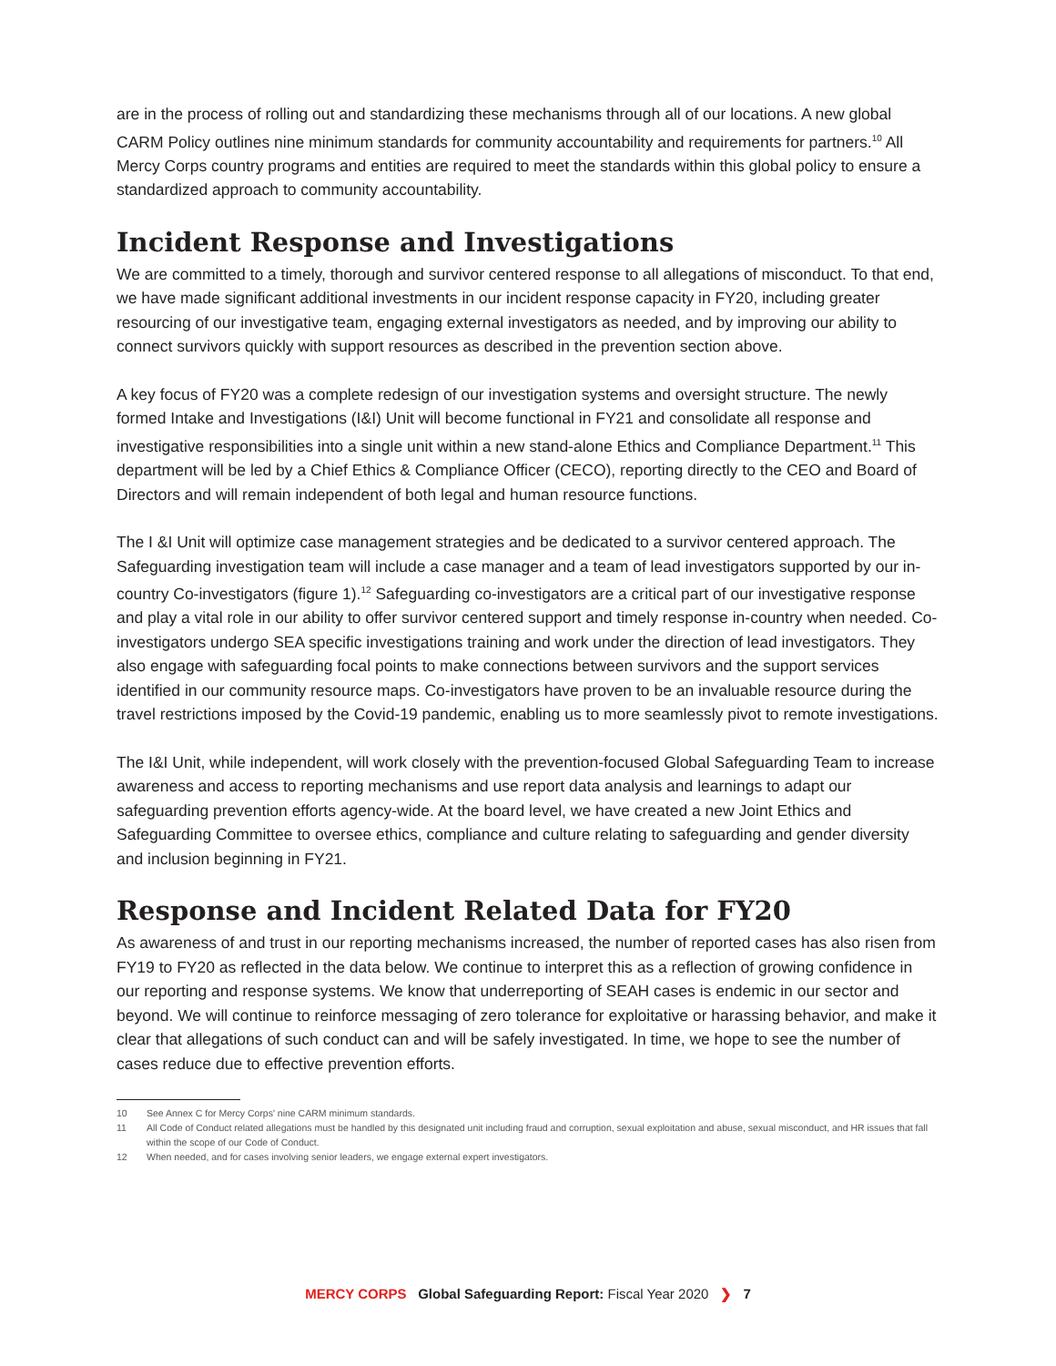are in the process of rolling out and standardizing these mechanisms through all of our locations. A new global CARM Policy outlines nine minimum standards for community accountability and requirements for partners.<sup>10</sup> All Mercy Corps country programs and entities are required to meet the standards within this global policy to ensure a standardized approach to community accountability.
Incident Response and Investigations
We are committed to a timely, thorough and survivor centered response to all allegations of misconduct. To that end, we have made significant additional investments in our incident response capacity in FY20, including greater resourcing of our investigative team, engaging external investigators as needed, and by improving our ability to connect survivors quickly with support resources as described in the prevention section above.
A key focus of FY20 was a complete redesign of our investigation systems and oversight structure. The newly formed Intake and Investigations (I&I) Unit will become functional in FY21 and consolidate all response and investigative responsibilities into a single unit within a new stand-alone Ethics and Compliance Department.<sup>11</sup> This department will be led by a Chief Ethics & Compliance Officer (CECO), reporting directly to the CEO and Board of Directors and will remain independent of both legal and human resource functions.
The I &I Unit will optimize case management strategies and be dedicated to a survivor centered approach. The Safeguarding investigation team will include a case manager and a team of lead investigators supported by our in-country Co-investigators (figure 1).<sup>12</sup> Safeguarding co-investigators are a critical part of our investigative response and play a vital role in our ability to offer survivor centered support and timely response in-country when needed. Co-investigators undergo SEA specific investigations training and work under the direction of lead investigators. They also engage with safeguarding focal points to make connections between survivors and the support services identified in our community resource maps. Co-investigators have proven to be an invaluable resource during the travel restrictions imposed by the Covid-19 pandemic, enabling us to more seamlessly pivot to remote investigations.
The I&I Unit, while independent, will work closely with the prevention-focused Global Safeguarding Team to increase awareness and access to reporting mechanisms and use report data analysis and learnings to adapt our safeguarding prevention efforts agency-wide. At the board level, we have created a new Joint Ethics and Safeguarding Committee to oversee ethics, compliance and culture relating to safeguarding and gender diversity and inclusion beginning in FY21.
Response and Incident Related Data for FY20
As awareness of and trust in our reporting mechanisms increased, the number of reported cases has also risen from FY19 to FY20 as reflected in the data below. We continue to interpret this as a reflection of growing confidence in our reporting and response systems. We know that underreporting of SEAH cases is endemic in our sector and beyond. We will continue to reinforce messaging of zero tolerance for exploitative or harassing behavior, and make it clear that allegations of such conduct can and will be safely investigated. In time, we hope to see the number of cases reduce due to effective prevention efforts.
10 See Annex C for Mercy Corps' nine CARM minimum standards.
11 All Code of Conduct related allegations must be handled by this designated unit including fraud and corruption, sexual exploitation and abuse, sexual misconduct, and HR issues that fall within the scope of our Code of Conduct.
12 When needed, and for cases involving senior leaders, we engage external expert investigators.
MERCY CORPS Global Safeguarding Report: Fiscal Year 2020 ❯ 7